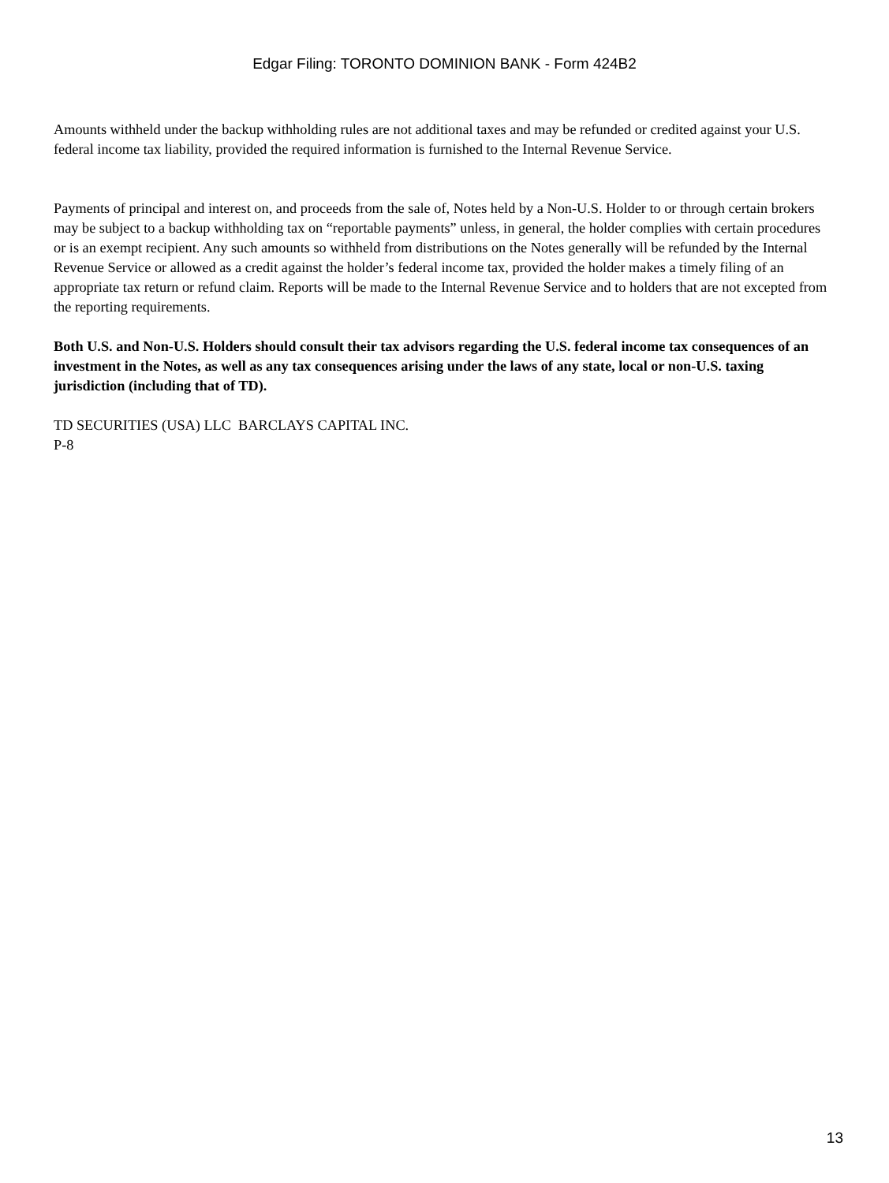Edgar Filing: TORONTO DOMINION BANK - Form 424B2
Amounts withheld under the backup withholding rules are not additional taxes and may be refunded or credited against your U.S. federal income tax liability, provided the required information is furnished to the Internal Revenue Service.
Payments of principal and interest on, and proceeds from the sale of, Notes held by a Non-U.S. Holder to or through certain brokers may be subject to a backup withholding tax on “reportable payments” unless, in general, the holder complies with certain procedures or is an exempt recipient. Any such amounts so withheld from distributions on the Notes generally will be refunded by the Internal Revenue Service or allowed as a credit against the holder’s federal income tax, provided the holder makes a timely filing of an appropriate tax return or refund claim. Reports will be made to the Internal Revenue Service and to holders that are not excepted from the reporting requirements.
Both U.S. and Non-U.S. Holders should consult their tax advisors regarding the U.S. federal income tax consequences of an investment in the Notes, as well as any tax consequences arising under the laws of any state, local or non-U.S. taxing jurisdiction (including that of TD).
TD SECURITIES (USA) LLC BARCLAYS CAPITAL INC.
P-8
13